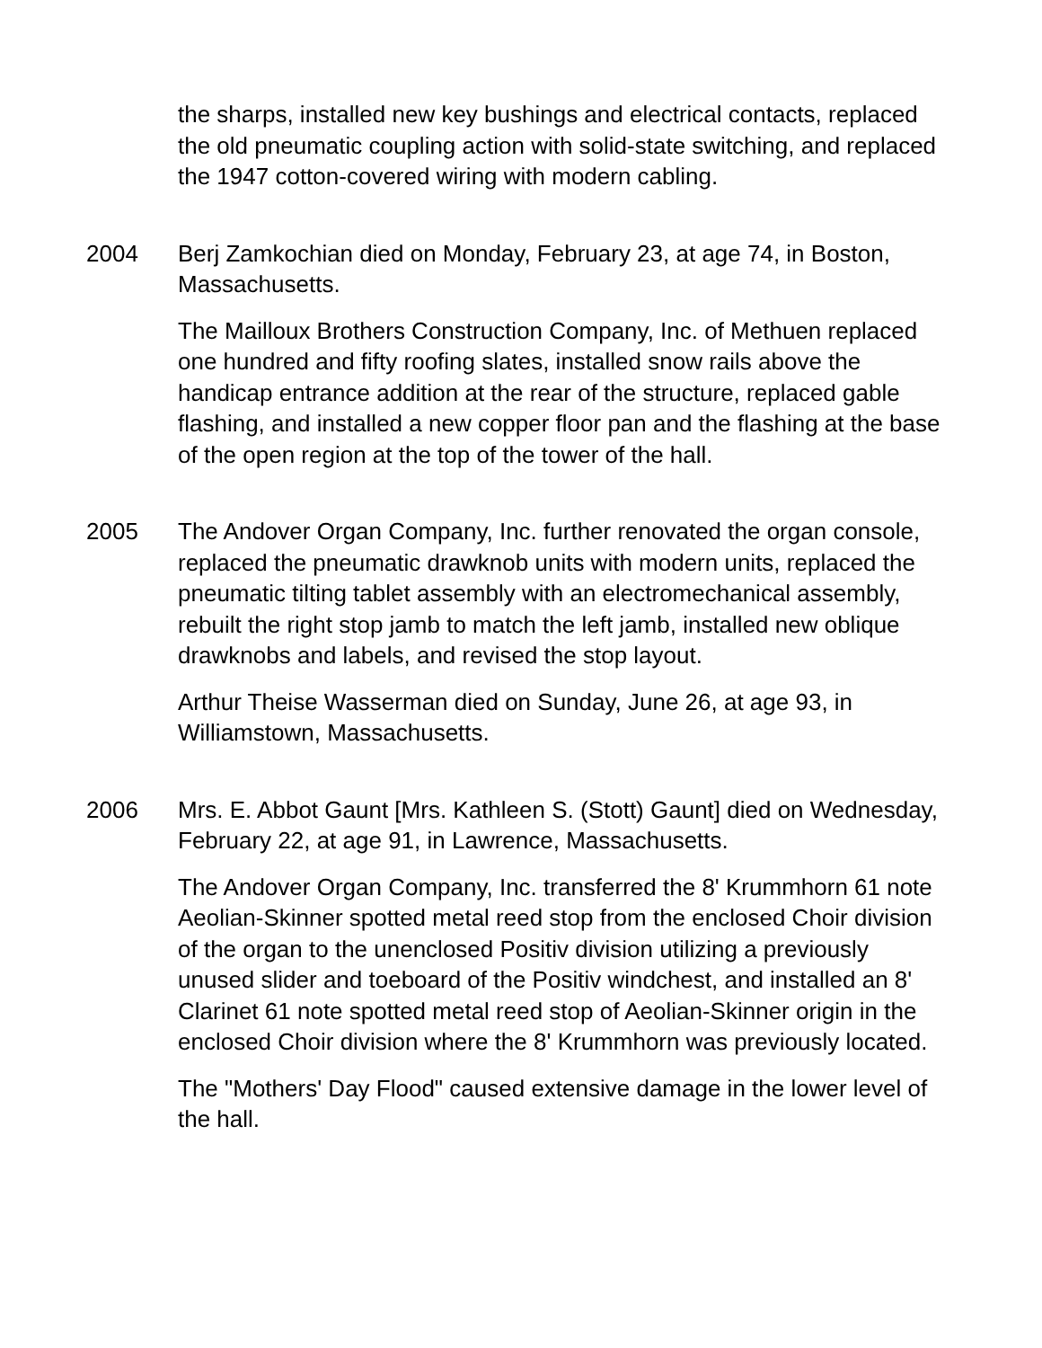the sharps, installed new key bushings and electrical contacts, replaced the old pneumatic coupling action with solid-state switching, and replaced the 1947 cotton-covered wiring with modern cabling.
2004 Berj Zamkochian died on Monday, February 23, at age 74, in Boston, Massachusetts.
The Mailloux Brothers Construction Company, Inc. of Methuen replaced one hundred and fifty roofing slates, installed snow rails above the handicap entrance addition at the rear of the structure, replaced gable flashing, and installed a new copper floor pan and the flashing at the base of the open region at the top of the tower of the hall.
2005 The Andover Organ Company, Inc. further renovated the organ console, replaced the pneumatic drawknob units with modern units, replaced the pneumatic tilting tablet assembly with an electromechanical assembly, rebuilt the right stop jamb to match the left jamb, installed new oblique drawknobs and labels, and revised the stop layout.
Arthur Theise Wasserman died on Sunday, June 26, at age 93, in Williamstown, Massachusetts.
2006 Mrs. E. Abbot Gaunt [Mrs. Kathleen S. (Stott) Gaunt] died on Wednesday, February 22, at age 91, in Lawrence, Massachusetts.
The Andover Organ Company, Inc. transferred the 8' Krummhorn 61 note Aeolian-Skinner spotted metal reed stop from the enclosed Choir division of the organ to the unenclosed Positiv division utilizing a previously unused slider and toeboard of the Positiv windchest, and installed an 8' Clarinet 61 note spotted metal reed stop of Aeolian-Skinner origin in the enclosed Choir division where the 8' Krummhorn was previously located.
The "Mothers' Day Flood" caused extensive damage in the lower level of the hall.